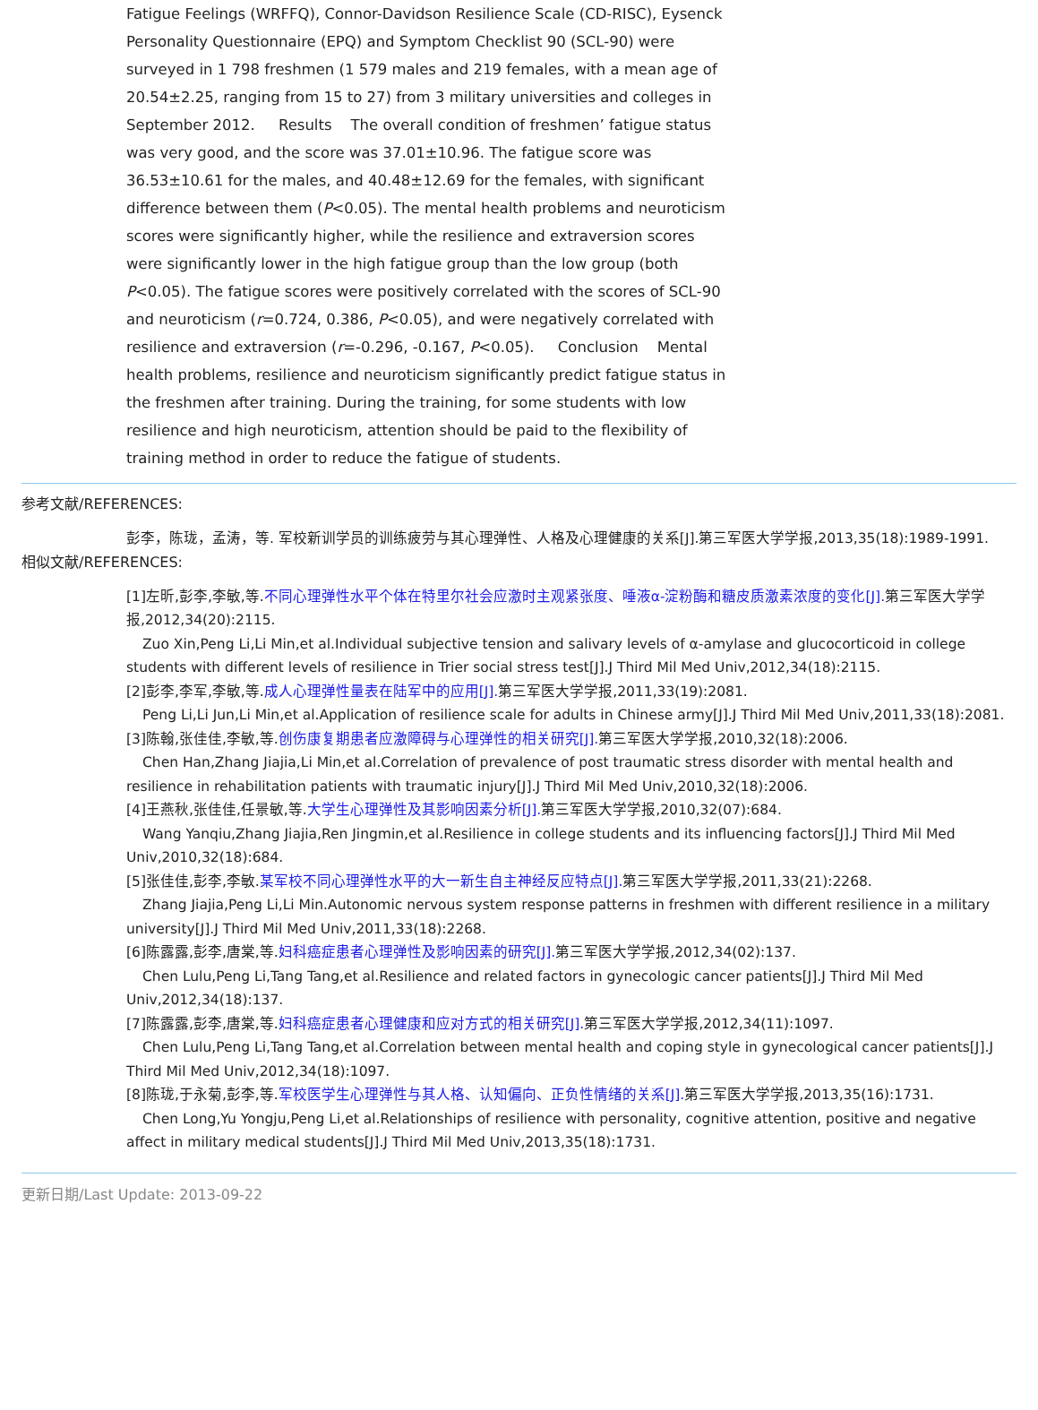Fatigue Feelings (WRFFQ), Connor-Davidson Resilience Scale (CD-RISC), Eysenck Personality Questionnaire (EPQ) and Symptom Checklist 90 (SCL-90) were surveyed in 1 798 freshmen (1 579 males and 219 females, with a mean age of 20.54±2.25, ranging from 15 to 27) from 3 military universities and colleges in September 2012. Results The overall condition of freshmen’ fatigue status was very good, and the score was 37.01±10.96. The fatigue score was 36.53±10.61 for the males, and 40.48±12.69 for the females, with significant difference between them (P<0.05). The mental health problems and neuroticism scores were significantly higher, while the resilience and extraversion scores were significantly lower in the high fatigue group than the low group (both P<0.05). The fatigue scores were positively correlated with the scores of SCL-90 and neuroticism (r=0.724, 0.386, P<0.05), and were negatively correlated with resilience and extraversion (r=-0.296, -0.167, P<0.05). Conclusion Mental health problems, resilience and neuroticism significantly predict fatigue status in the freshmen after training. During the training, for some students with low resilience and high neuroticism, attention should be paid to the flexibility of training method in order to reduce the fatigue of students.
参考文献/REFERENCES:
彭李，陈珑，孟涛，等. 军校新训学员的训练疲劳与其心理弹性、人格及心理健康的关系[J].第三军医大学学报,2013,35(18):1989-1991.
相似文献/REFERENCES:
[1]左昕,彭李,李敏,等.不同心理弹性水平个体在特里尔社会应激时主观紧张度、唾液α-淀粉酶和糖皮质激素浓度的变化[J]. 第三军医大学学报,2012,34(20):2115.
Zuo Xin,Peng Li,Li Min,et al.Individual subjective tension and salivary levels of α-amylase and glucocorticoid in college students with different levels of resilience in Trier social stress test[J].J Third Mil Med Univ,2012,34(18):2115.
[2]彭李,李军,李敏,等.成人心理弹性量表在陆军中的应用[J]. 第三军医大学学报,2011,33(19):2081.
Peng Li,Li Jun,Li Min,et al.Application of resilience scale for adults in Chinese army[J].J Third Mil Med Univ,2011,33(18):2081.
[3]陈翰,张佳佳,李敏,等.创伤康复期患者应激障碍与心理弹性的相关研究[J]. 第三军医大学学报,2010,32(18):2006.
Chen Han,Zhang Jiajia,Li Min,et al.Correlation of prevalence of post traumatic stress disorder with mental health and resilience in rehabilitation patients with traumatic injury[J].J Third Mil Med Univ,2010,32(18):2006.
[4]王燕秋,张佳佳,任景敏,等.大学生心理弹性及其影响因素分析[J]. 第三军医大学学报,2010,32(07):684.
Wang Yanqiu,Zhang Jiajia,Ren Jingmin,et al.Resilience in college students and its influencing factors[J].J Third Mil Med Univ,2010,32(18):684.
[5]张佳佳,彭李,李敏.某军校不同心理弹性水平的大一新生自主神经反应特点[J]. 第三军医大学学报,2011,33(21):2268.
Zhang Jiajia,Peng Li,Li Min.Autonomic nervous system response patterns in freshmen with different resilience in a military university[J].J Third Mil Med Univ,2011,33(18):2268.
[6]陈露露,彭李,唐棠,等.妇科癌症患者心理弹性及影响因素的研究[J]. 第三军医大学学报,2012,34(02):137.
Chen Lulu,Peng Li,Tang Tang,et al.Resilience and related factors in gynecologic cancer patients[J].J Third Mil Med Univ,2012,34(18):137.
[7]陈露露,彭李,唐棠,等.妇科癌症患者心理健康和应对方式的相关研究[J]. 第三军医大学学报,2012,34(11):1097.
Chen Lulu,Peng Li,Tang Tang,et al.Correlation between mental health and coping style in gynecological cancer patients[J].J Third Mil Med Univ,2012,34(18):1097.
[8]陈珑,于永菊,彭李,等.军校医学生心理弹性与其人格、认知偏向、正负性情绪的关系[J]. 第三军医大学学报,2013,35(16):1731.
Chen Long,Yu Yongju,Peng Li,et al.Relationships of resilience with personality, cognitive attention, positive and negative affect in military medical students[J].J Third Mil Med Univ,2013,35(18):1731.
更新日期/Last Update: 2013-09-22